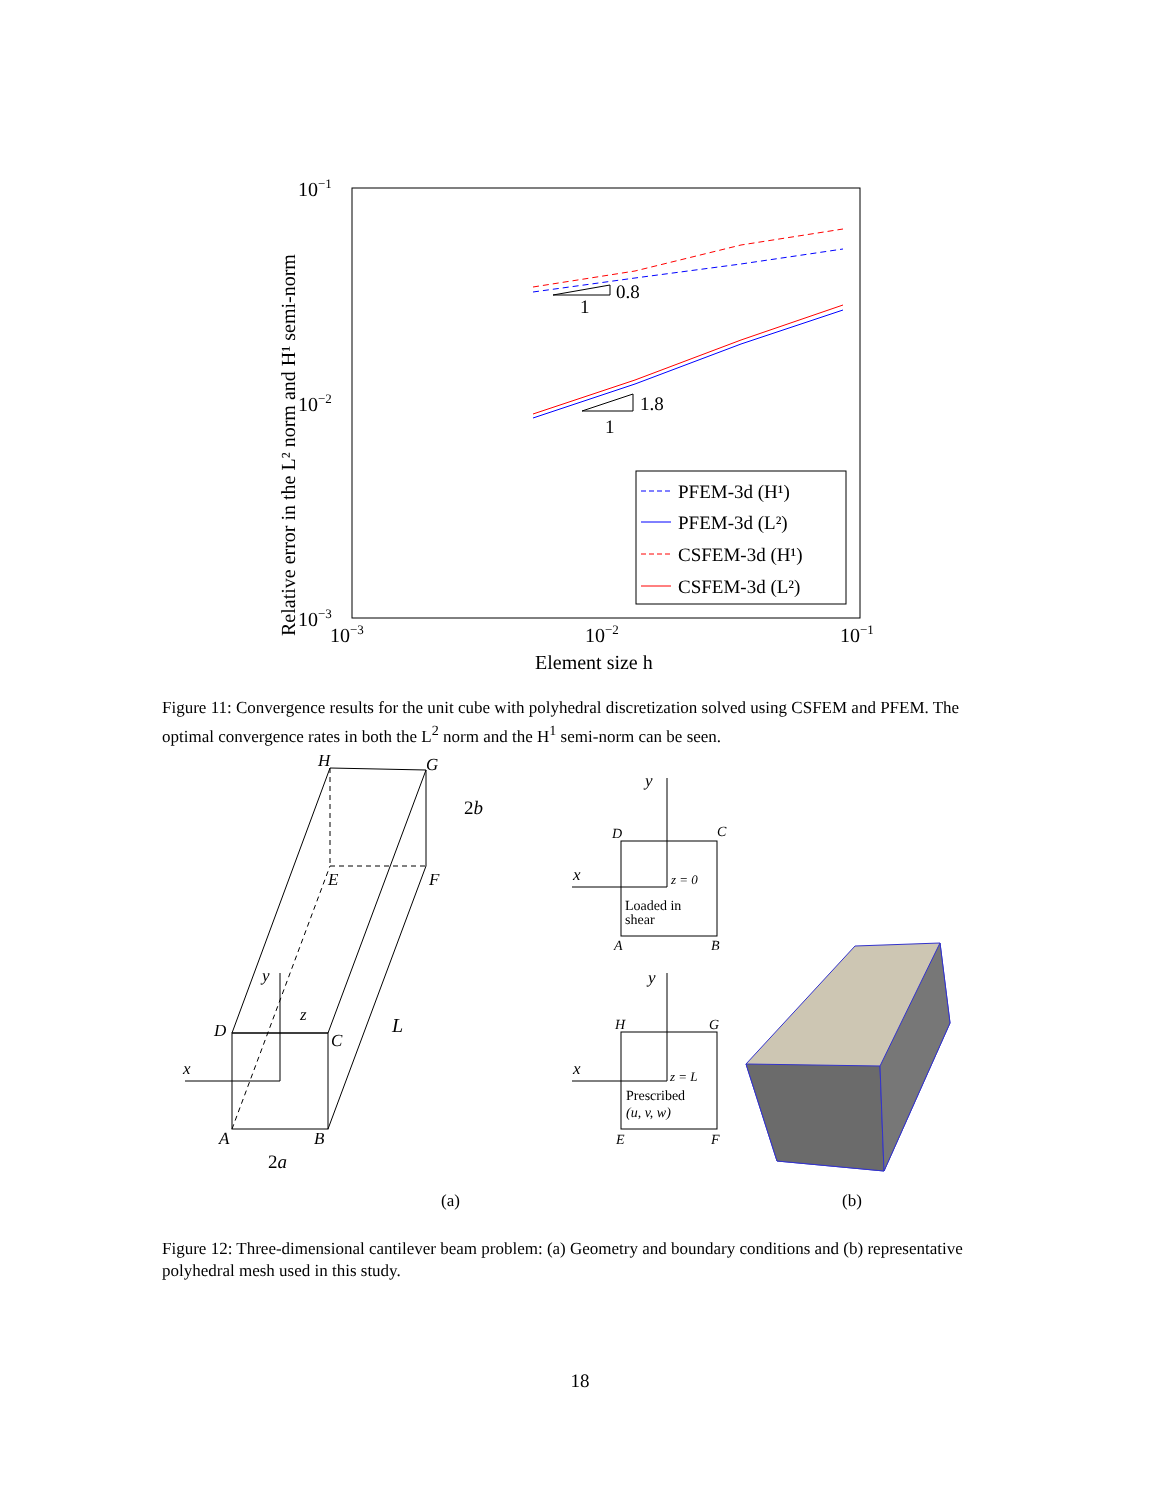10−1
10−2
10−3
10−3
10−2
10−1
Element size h
Relative error in the L² norm and H¹ semi-norm
1
0.8
1
1.8
PFEM-3d (H¹)
PFEM-3d (L²)
CSFEM-3d (H¹)
CSFEM-3d (L²)
Figure 11: Convergence results for the unit cube with polyhedral discretization solved using CSFEM and PFEM. The optimal convergence rates in both the L<sup>2</sup> norm and the H<sup>1</sup> semi-norm can be seen.
x
y
z
D
C
A
B
H
G
E
F
L
2b
2a
(a)
x
y
D
C
A
B
z = 0
Loaded in
shear
x
y
H
G
E
F
z = L
Prescribed
(u, v, w)
(b)
Figure 12: Three-dimensional cantilever beam problem: (a) Geometry and boundary conditions and (b) representative polyhedral mesh used in this study.
18